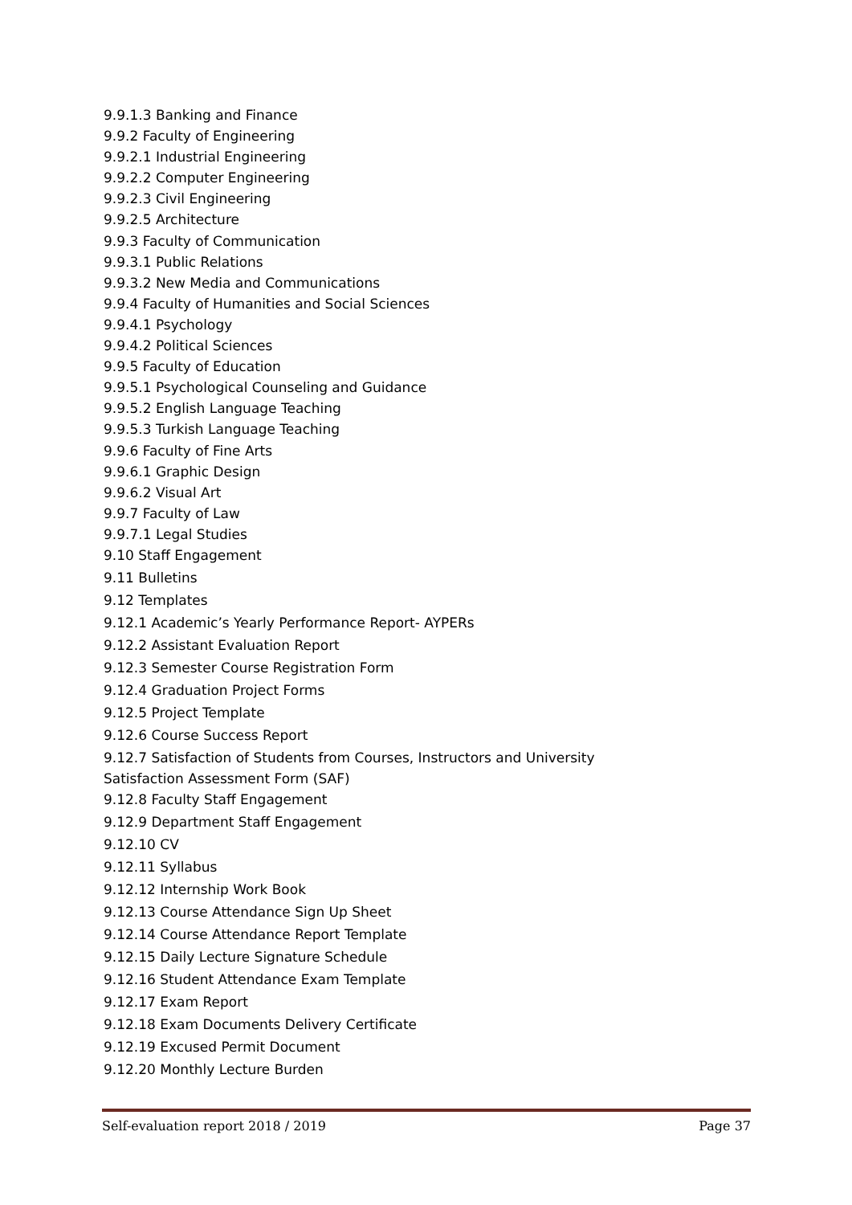9.9.1.3 Banking and Finance
9.9.2 Faculty of Engineering
9.9.2.1 Industrial Engineering
9.9.2.2 Computer Engineering
9.9.2.3 Civil Engineering
9.9.2.5 Architecture
9.9.3 Faculty of Communication
9.9.3.1 Public Relations
9.9.3.2 New Media and Communications
9.9.4 Faculty of Humanities and Social Sciences
9.9.4.1 Psychology
9.9.4.2 Political Sciences
9.9.5 Faculty of Education
9.9.5.1 Psychological Counseling and Guidance
9.9.5.2 English Language Teaching
9.9.5.3 Turkish Language Teaching
9.9.6 Faculty of Fine Arts
9.9.6.1 Graphic Design
9.9.6.2 Visual Art
9.9.7 Faculty of Law
9.9.7.1 Legal Studies
9.10 Staff Engagement
9.11 Bulletins
9.12 Templates
9.12.1 Academic’s Yearly Performance Report- AYPERs
9.12.2 Assistant Evaluation Report
9.12.3 Semester Course Registration Form
9.12.4 Graduation Project Forms
9.12.5 Project Template
9.12.6 Course Success Report
9.12.7 Satisfaction of Students from Courses, Instructors and University
Satisfaction Assessment Form (SAF)
9.12.8 Faculty Staff Engagement
9.12.9 Department Staff Engagement
9.12.10 CV
9.12.11 Syllabus
9.12.12 Internship Work Book
9.12.13 Course Attendance Sign Up Sheet
9.12.14 Course Attendance Report Template
9.12.15 Daily Lecture Signature Schedule
9.12.16 Student Attendance Exam Template
9.12.17 Exam Report
9.12.18 Exam Documents Delivery Certificate
9.12.19 Excused Permit Document
9.12.20 Monthly Lecture Burden
Self-evaluation report 2018 / 2019 Page 37